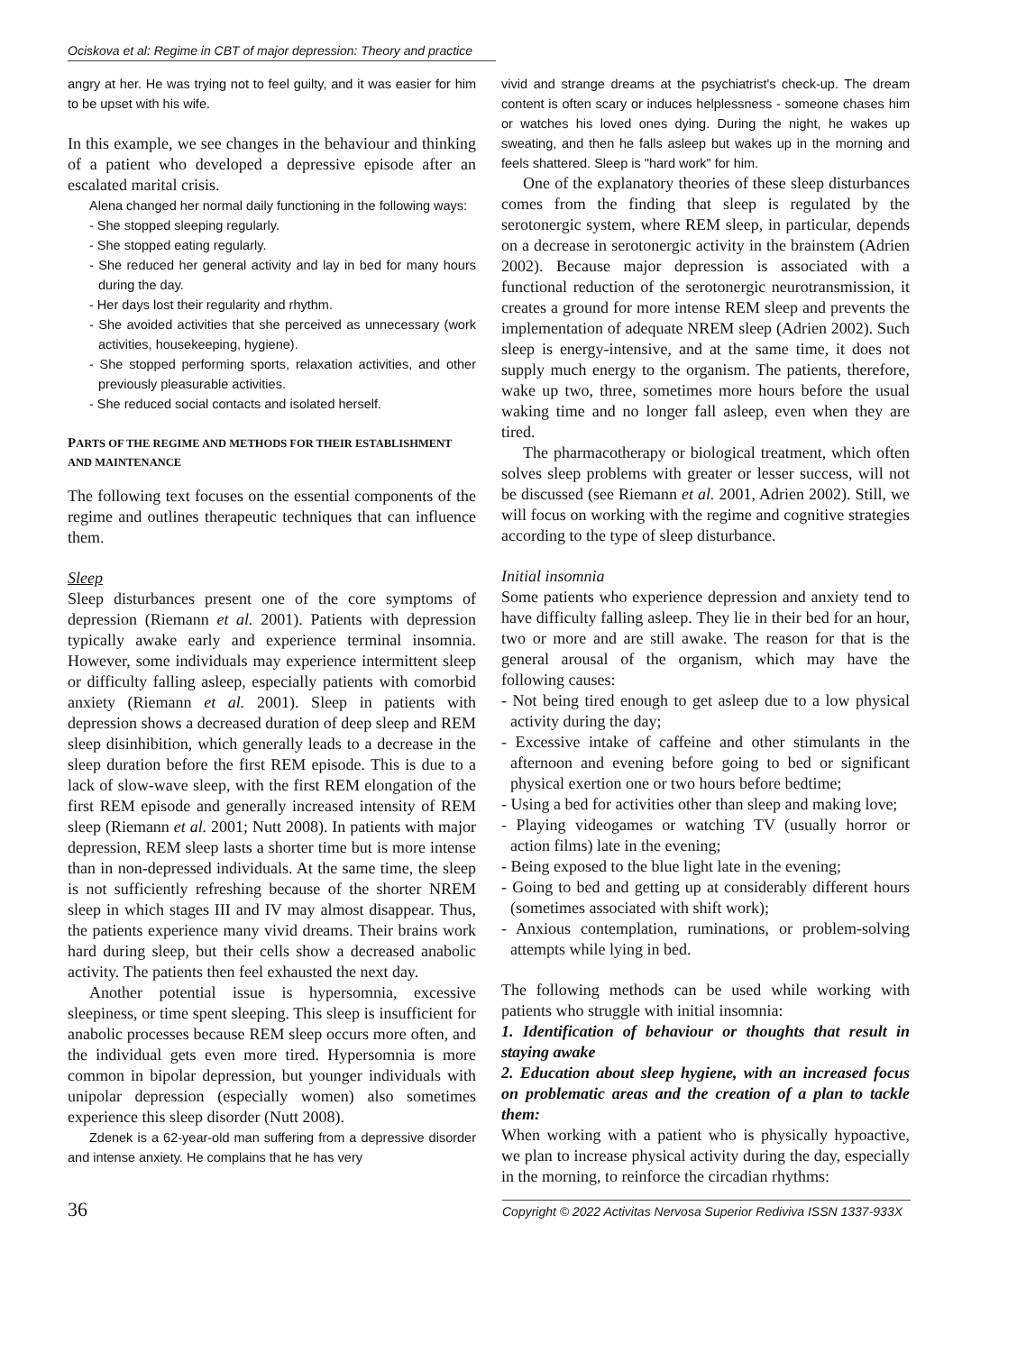Ociskova et al: Regime in CBT of major depression: Theory and practice
angry at her. He was trying not to feel guilty, and it was easier for him to be upset with his wife.
In this example, we see changes in the behaviour and thinking of a patient who developed a depressive episode after an escalated marital crisis.
Alena changed her normal daily functioning in the following ways:
- She stopped sleeping regularly.
- She stopped eating regularly.
- She reduced her general activity and lay in bed for many hours during the day.
- Her days lost their regularity and rhythm.
- She avoided activities that she perceived as unnecessary (work activities, housekeeping, hygiene).
- She stopped performing sports, relaxation activities, and other previously pleasurable activities.
- She reduced social contacts and isolated herself.
PARTS OF THE REGIME AND METHODS FOR THEIR ESTABLISHMENT AND MAINTENANCE
The following text focuses on the essential components of the regime and outlines therapeutic techniques that can influence them.
Sleep
Sleep disturbances present one of the core symptoms of depression (Riemann et al. 2001). Patients with depression typically awake early and experience terminal insomnia. However, some individuals may experience intermittent sleep or difficulty falling asleep, especially patients with comorbid anxiety (Riemann et al. 2001). Sleep in patients with depression shows a decreased duration of deep sleep and REM sleep disinhibition, which generally leads to a decrease in the sleep duration before the first REM episode. This is due to a lack of slow-wave sleep, with the first REM elongation of the first REM episode and generally increased intensity of REM sleep (Riemann et al. 2001; Nutt 2008). In patients with major depression, REM sleep lasts a shorter time but is more intense than in non-depressed individuals. At the same time, the sleep is not sufficiently refreshing because of the shorter NREM sleep in which stages III and IV may almost disappear. Thus, the patients experience many vivid dreams. Their brains work hard during sleep, but their cells show a decreased anabolic activity. The patients then feel exhausted the next day.
Another potential issue is hypersomnia, excessive sleepiness, or time spent sleeping. This sleep is insufficient for anabolic processes because REM sleep occurs more often, and the individual gets even more tired. Hypersomnia is more common in bipolar depression, but younger individuals with unipolar depression (especially women) also sometimes experience this sleep disorder (Nutt 2008).
Zdenek is a 62-year-old man suffering from a depressive disorder and intense anxiety. He complains that he has very
vivid and strange dreams at the psychiatrist's check-up. The dream content is often scary or induces helplessness - someone chases him or watches his loved ones dying. During the night, he wakes up sweating, and then he falls asleep but wakes up in the morning and feels shattered. Sleep is "hard work" for him.
One of the explanatory theories of these sleep disturbances comes from the finding that sleep is regulated by the serotonergic system, where REM sleep, in particular, depends on a decrease in serotonergic activity in the brainstem (Adrien 2002). Because major depression is associated with a functional reduction of the serotonergic neurotransmission, it creates a ground for more intense REM sleep and prevents the implementation of adequate NREM sleep (Adrien 2002). Such sleep is energy-intensive, and at the same time, it does not supply much energy to the organism. The patients, therefore, wake up two, three, sometimes more hours before the usual waking time and no longer fall asleep, even when they are tired.
The pharmacotherapy or biological treatment, which often solves sleep problems with greater or lesser success, will not be discussed (see Riemann et al. 2001, Adrien 2002). Still, we will focus on working with the regime and cognitive strategies according to the type of sleep disturbance.
Initial insomnia
Some patients who experience depression and anxiety tend to have difficulty falling asleep. They lie in their bed for an hour, two or more and are still awake. The reason for that is the general arousal of the organism, which may have the following causes:
- Not being tired enough to get asleep due to a low physical activity during the day;
- Excessive intake of caffeine and other stimulants in the afternoon and evening before going to bed or significant physical exertion one or two hours before bedtime;
- Using a bed for activities other than sleep and making love;
- Playing videogames or watching TV (usually horror or action films) late in the evening;
- Being exposed to the blue light late in the evening;
- Going to bed and getting up at considerably different hours (sometimes associated with shift work);
- Anxious contemplation, ruminations, or problem-solving attempts while lying in bed.
The following methods can be used while working with patients who struggle with initial insomnia:
1. Identification of behaviour or thoughts that result in staying awake
2. Education about sleep hygiene, with an increased focus on problematic areas and the creation of a plan to tackle them:
When working with a patient who is physically hypoactive, we plan to increase physical activity during the day, especially in the morning, to reinforce the circadian rhythms:
36 Copyright © 2022 Activitas Nervosa Superior Rediviva ISSN 1337-933X